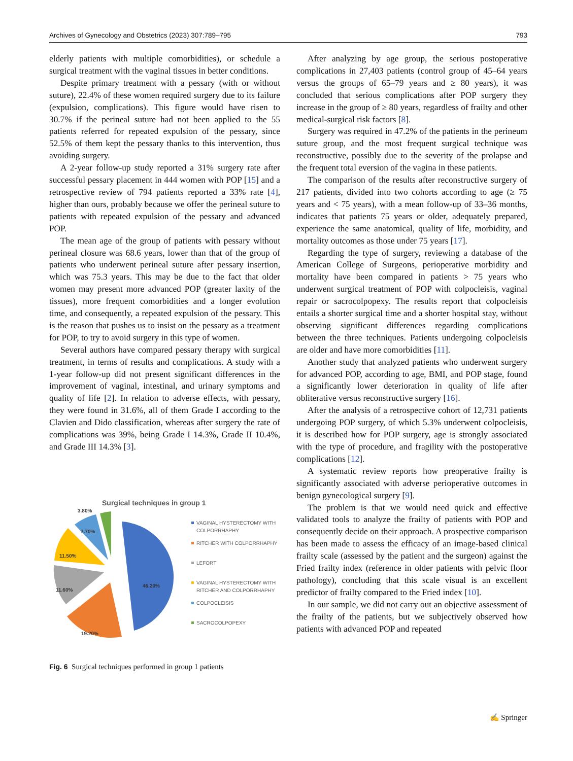Archives of Gynecology and Obstetrics (2023) 307:789–795 793
elderly patients with multiple comorbidities), or schedule a surgical treatment with the vaginal tissues in better conditions.
Despite primary treatment with a pessary (with or without suture), 22.4% of these women required surgery due to its failure (expulsion, complications). This figure would have risen to 30.7% if the perineal suture had not been applied to the 55 patients referred for repeated expulsion of the pessary, since 52.5% of them kept the pessary thanks to this intervention, thus avoiding surgery.
A 2-year follow-up study reported a 31% surgery rate after successful pessary placement in 444 women with POP [15] and a retrospective review of 794 patients reported a 33% rate [4], higher than ours, probably because we offer the perineal suture to patients with repeated expulsion of the pessary and advanced POP.
The mean age of the group of patients with pessary without perineal closure was 68.6 years, lower than that of the group of patients who underwent perineal suture after pessary insertion, which was 75.3 years. This may be due to the fact that older women may present more advanced POP (greater laxity of the tissues), more frequent comorbidities and a longer evolution time, and consequently, a repeated expulsion of the pessary. This is the reason that pushes us to insist on the pessary as a treatment for POP, to try to avoid surgery in this type of women.
Several authors have compared pessary therapy with surgical treatment, in terms of results and complications. A study with a 1-year follow-up did not present significant differences in the improvement of vaginal, intestinal, and urinary symptoms and quality of life [2]. In relation to adverse effects, with pessary, they were found in 31.6%, all of them Grade I according to the Clavien and Dido classification, whereas after surgery the rate of complications was 39%, being Grade I 14.3%, Grade II 10.4%, and Grade III 14.3% [3].
Surgical techniques in group 1
46.20%
19.20%
11.60%
11.50%
7.70%
3.80%
VAGINAL HYSTERECTOMY WITH
COLPORRHAPHY
RITCHER WITH COLPORRHAPHY
LEFORT
VAGINAL HYSTERECTOMY WITH
RITCHER AND COLPORRHAPHY
COLPOCLEISIS
SACROCOLPOPEXY
Fig. 6 Surgical techniques performed in group 1 patients
After analyzing by age group, the serious postoperative complications in 27,403 patients (control group of 45–64 years versus the groups of 65–79 years and ≥ 80 years), it was concluded that serious complications after POP surgery they increase in the group of ≥ 80 years, regardless of frailty and other medical-surgical risk factors [8].
Surgery was required in 47.2% of the patients in the perineum suture group, and the most frequent surgical technique was reconstructive, possibly due to the severity of the prolapse and the frequent total eversion of the vagina in these patients.
The comparison of the results after reconstructive surgery of 217 patients, divided into two cohorts according to age (≥ 75 years and < 75 years), with a mean follow-up of 33–36 months, indicates that patients 75 years or older, adequately prepared, experience the same anatomical, quality of life, morbidity, and mortality outcomes as those under 75 years [17].
Regarding the type of surgery, reviewing a database of the American College of Surgeons, perioperative morbidity and mortality have been compared in patients > 75 years who underwent surgical treatment of POP with colpocleisis, vaginal repair or sacrocolpopexy. The results report that colpocleisis entails a shorter surgical time and a shorter hospital stay, without observing significant differences regarding complications between the three techniques. Patients undergoing colpocleisis are older and have more comorbidities [11].
Another study that analyzed patients who underwent surgery for advanced POP, according to age, BMI, and POP stage, found a significantly lower deterioration in quality of life after obliterative versus reconstructive surgery [16].
After the analysis of a retrospective cohort of 12,731 patients undergoing POP surgery, of which 5.3% underwent colpocleisis, it is described how for POP surgery, age is strongly associated with the type of procedure, and fragility with the postoperative complications [12].
A systematic review reports how preoperative frailty is significantly associated with adverse perioperative outcomes in benign gynecological surgery [9].
The problem is that we would need quick and effective validated tools to analyze the frailty of patients with POP and consequently decide on their approach. A prospective comparison has been made to assess the efficacy of an image-based clinical frailty scale (assessed by the patient and the surgeon) against the Fried frailty index (reference in older patients with pelvic floor pathology), concluding that this scale visual is an excellent predictor of frailty compared to the Fried index [10].
In our sample, we did not carry out an objective assessment of the frailty of the patients, but we subjectively observed how patients with advanced POP and repeated
✍ Springer